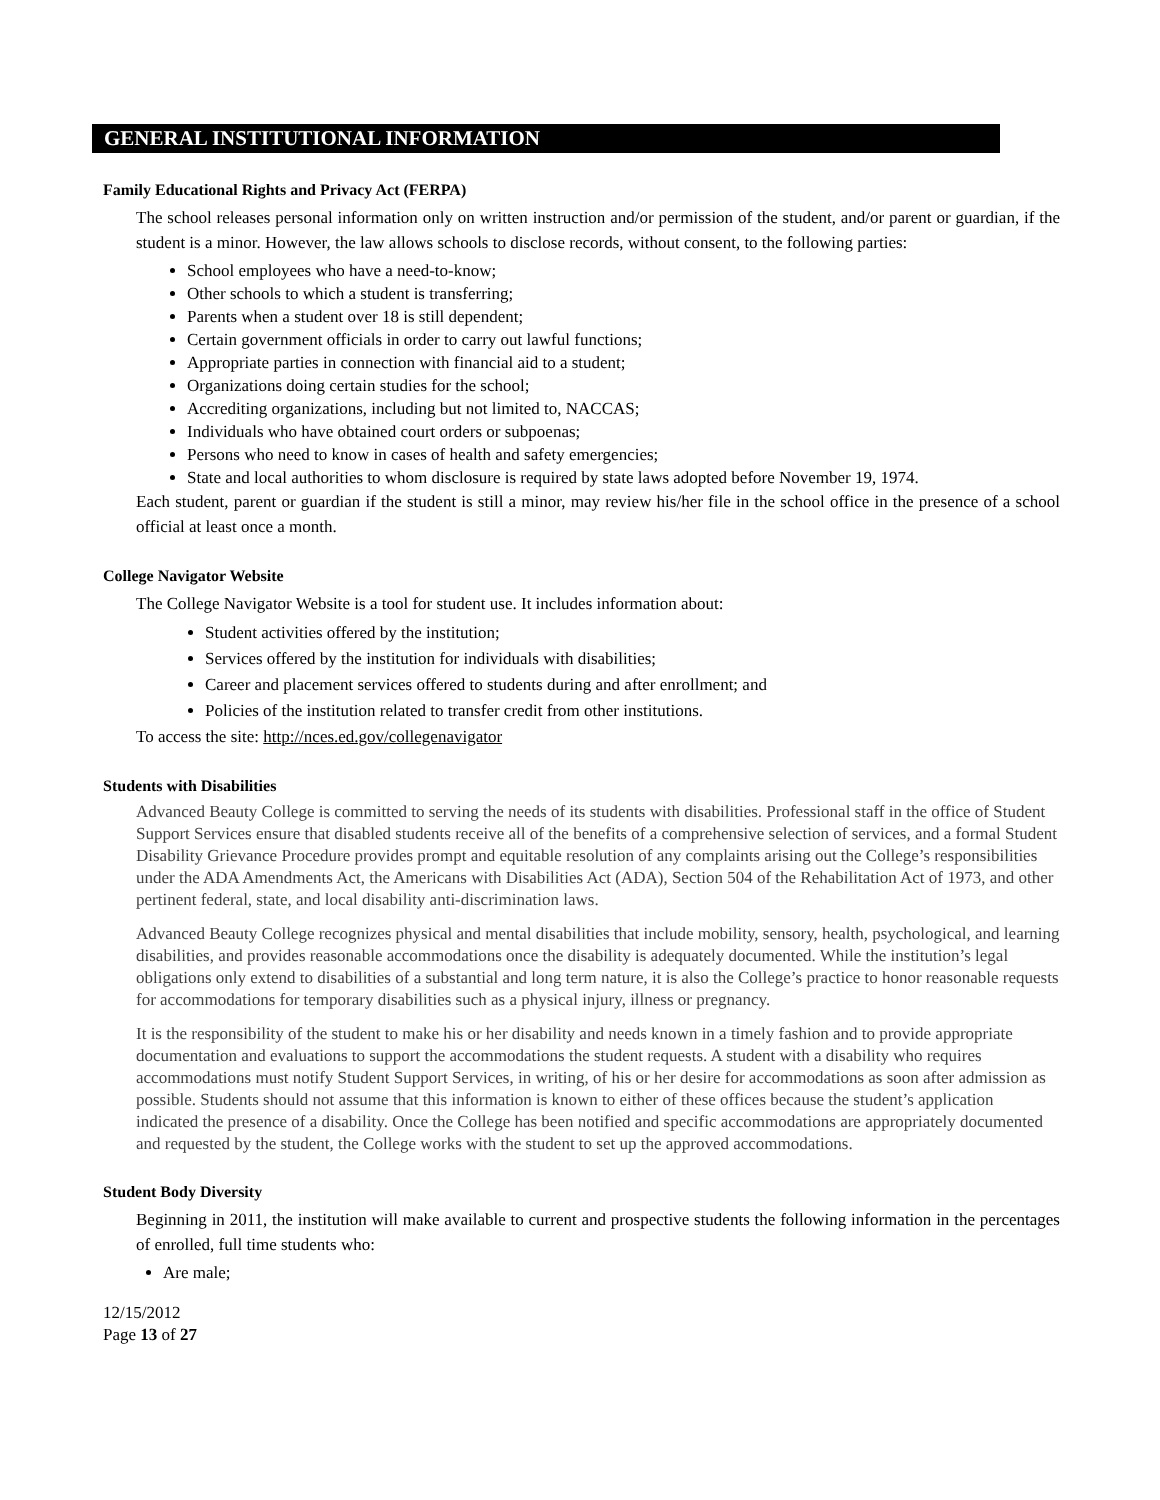GENERAL INSTITUTIONAL INFORMATION
Family Educational Rights and Privacy Act (FERPA)
The school releases personal information only on written instruction and/or permission of the student, and/or parent or guardian, if the student is a minor. However, the law allows schools to disclose records, without consent, to the following parties:
School employees who have a need-to-know;
Other schools to which a student is transferring;
Parents when a student over 18 is still dependent;
Certain government officials in order to carry out lawful functions;
Appropriate parties in connection with financial aid to a student;
Organizations doing certain studies for the school;
Accrediting organizations, including but not limited to, NACCAS;
Individuals who have obtained court orders or subpoenas;
Persons who need to know in cases of health and safety emergencies;
State and local authorities to whom disclosure is required by state laws adopted before November 19, 1974.
Each student, parent or guardian if the student is still a minor, may review his/her file in the school office in the presence of a school official at least once a month.
College Navigator Website
The College Navigator Website is a tool for student use. It includes information about:
Student activities offered by the institution;
Services offered by the institution for individuals with disabilities;
Career and placement services offered to students during and after enrollment; and
Policies of the institution related to transfer credit from other institutions.
To access the site: http://nces.ed.gov/collegenavigator
Students with Disabilities
Advanced Beauty College is committed to serving the needs of its students with disabilities. Professional staff in the office of Student Support Services ensure that disabled students receive all of the benefits of a comprehensive selection of services, and a formal Student Disability Grievance Procedure provides prompt and equitable resolution of any complaints arising out the College’s responsibilities under the ADA Amendments Act, the Americans with Disabilities Act (ADA), Section 504 of the Rehabilitation Act of 1973, and other pertinent federal, state, and local disability anti-discrimination laws.
Advanced Beauty College recognizes physical and mental disabilities that include mobility, sensory, health, psychological, and learning disabilities, and provides reasonable accommodations once the disability is adequately documented. While the institution’s legal obligations only extend to disabilities of a substantial and long term nature, it is also the College’s practice to honor reasonable requests for accommodations for temporary disabilities such as a physical injury, illness or pregnancy.
It is the responsibility of the student to make his or her disability and needs known in a timely fashion and to provide appropriate documentation and evaluations to support the accommodations the student requests. A student with a disability who requires accommodations must notify Student Support Services, in writing, of his or her desire for accommodations as soon after admission as possible. Students should not assume that this information is known to either of these offices because the student’s application indicated the presence of a disability. Once the College has been notified and specific accommodations are appropriately documented and requested by the student, the College works with the student to set up the approved accommodations.
Student Body Diversity
Beginning in 2011, the institution will make available to current and prospective students the following information in the percentages of enrolled, full time students who:
Are male;
12/15/2012
Page 13 of 27